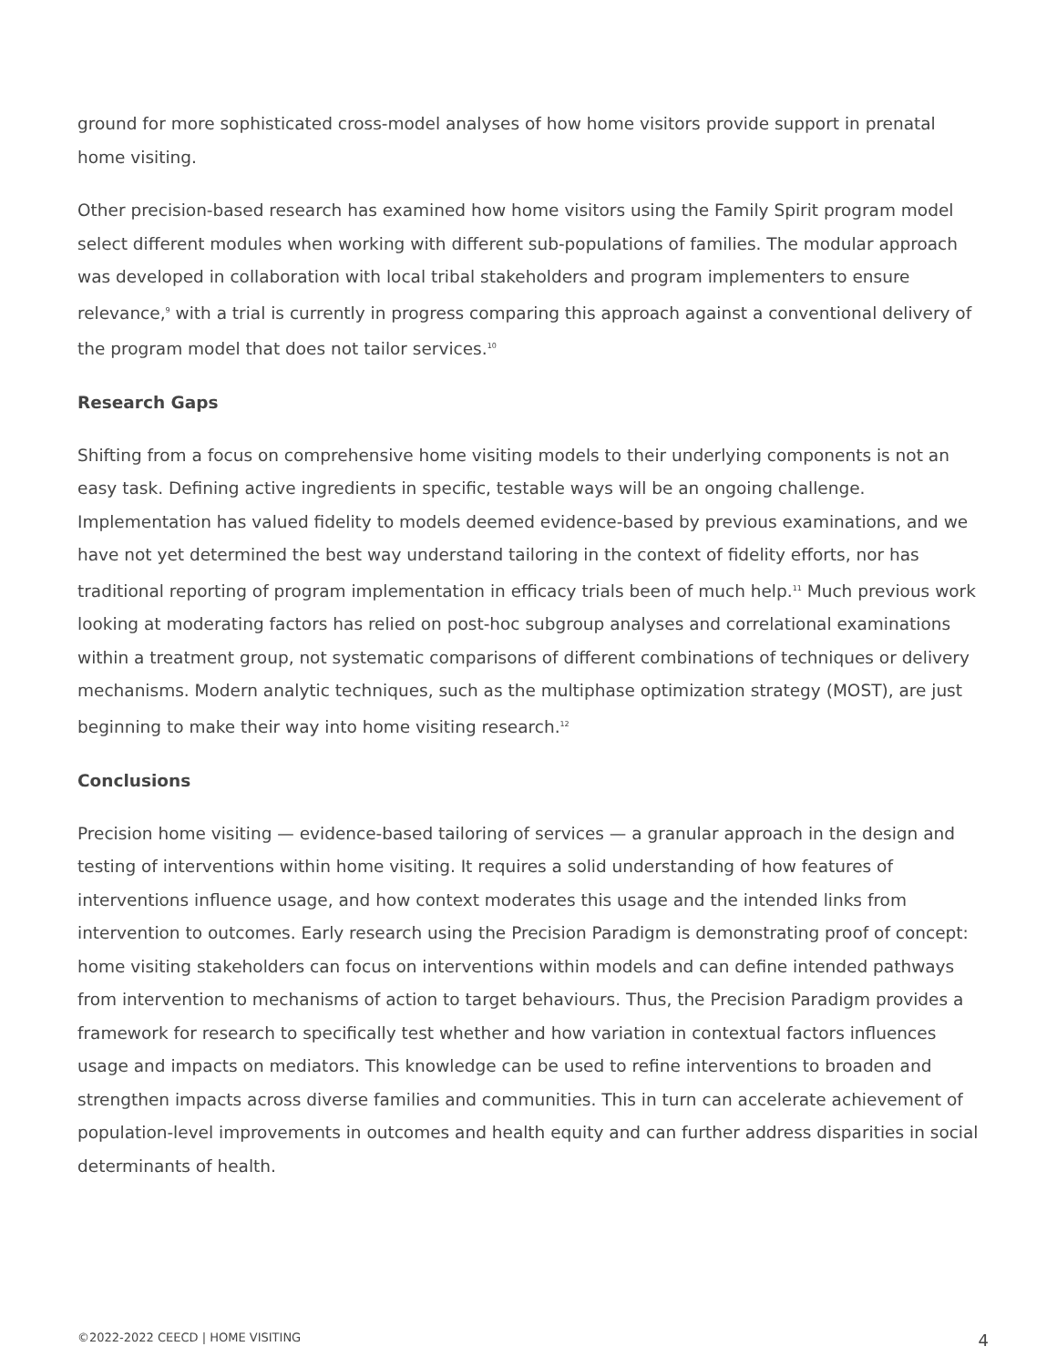ground for more sophisticated cross-model analyses of how home visitors provide support in prenatal home visiting.
Other precision-based research has examined how home visitors using the Family Spirit program model select different modules when working with different sub-populations of families. The modular approach was developed in collaboration with local tribal stakeholders and program implementers to ensure relevance,<sup>9</sup> with a trial is currently in progress comparing this approach against a conventional delivery of the program model that does not tailor services.<sup>10</sup>
Research Gaps
Shifting from a focus on comprehensive home visiting models to their underlying components is not an easy task. Defining active ingredients in specific, testable ways will be an ongoing challenge. Implementation has valued fidelity to models deemed evidence-based by previous examinations, and we have not yet determined the best way understand tailoring in the context of fidelity efforts, nor has traditional reporting of program implementation in efficacy trials been of much help.<sup>11</sup> Much previous work looking at moderating factors has relied on post-hoc subgroup analyses and correlational examinations within a treatment group, not systematic comparisons of different combinations of techniques or delivery mechanisms. Modern analytic techniques, such as the multiphase optimization strategy (MOST), are just beginning to make their way into home visiting research.<sup>12</sup>
Conclusions
Precision home visiting — evidence-based tailoring of services — a granular approach in the design and testing of interventions within home visiting. It requires a solid understanding of how features of interventions influence usage, and how context moderates this usage and the intended links from intervention to outcomes. Early research using the Precision Paradigm is demonstrating proof of concept: home visiting stakeholders can focus on interventions within models and can define intended pathways from intervention to mechanisms of action to target behaviours. Thus, the Precision Paradigm provides a framework for research to specifically test whether and how variation in contextual factors influences usage and impacts on mediators. This knowledge can be used to refine interventions to broaden and strengthen impacts across diverse families and communities. This in turn can accelerate achievement of population-level improvements in outcomes and health equity and can further address disparities in social determinants of health.
©2022-2022 CEECD | HOME VISITING 4